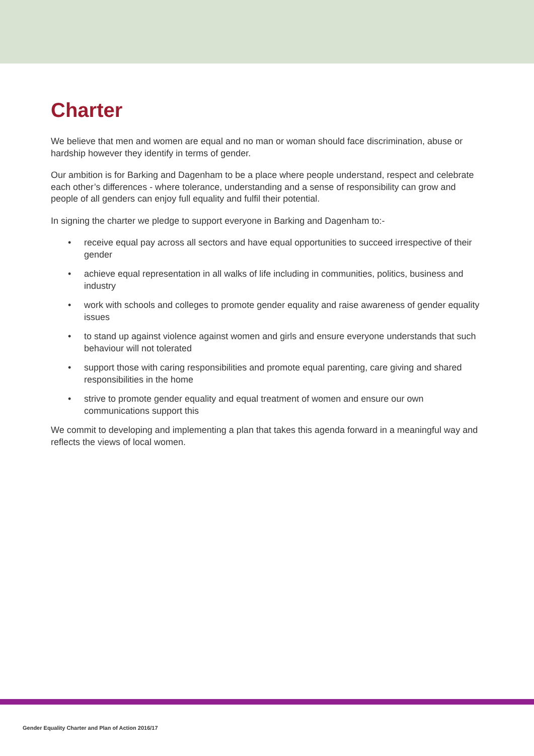Charter
We believe that men and women are equal and no man or woman should face discrimination, abuse or hardship however they identify in terms of gender.
Our ambition is for Barking and Dagenham to be a place where people understand, respect and celebrate each other’s differences - where tolerance, understanding and a sense of responsibility can grow and people of all genders can enjoy full equality and fulfil their potential.
In signing the charter we pledge to support everyone in Barking and Dagenham to:-
• receive equal pay across all sectors and have equal opportunities to succeed irrespective of their gender
• achieve equal representation in all walks of life including in communities, politics, business and industry
• work with schools and colleges to promote gender equality and raise awareness of gender equality issues
• to stand up against violence against women and girls and ensure everyone understands that such behaviour will not tolerated
• support those with caring responsibilities and promote equal parenting, care giving and shared responsibilities in the home
• strive to promote gender equality and equal treatment of women and ensure our own communications support this
We commit to developing and implementing a plan that takes this agenda forward in a meaningful way and reflects the views of local women.
Gender Equality Charter and Plan of Action 2016/17